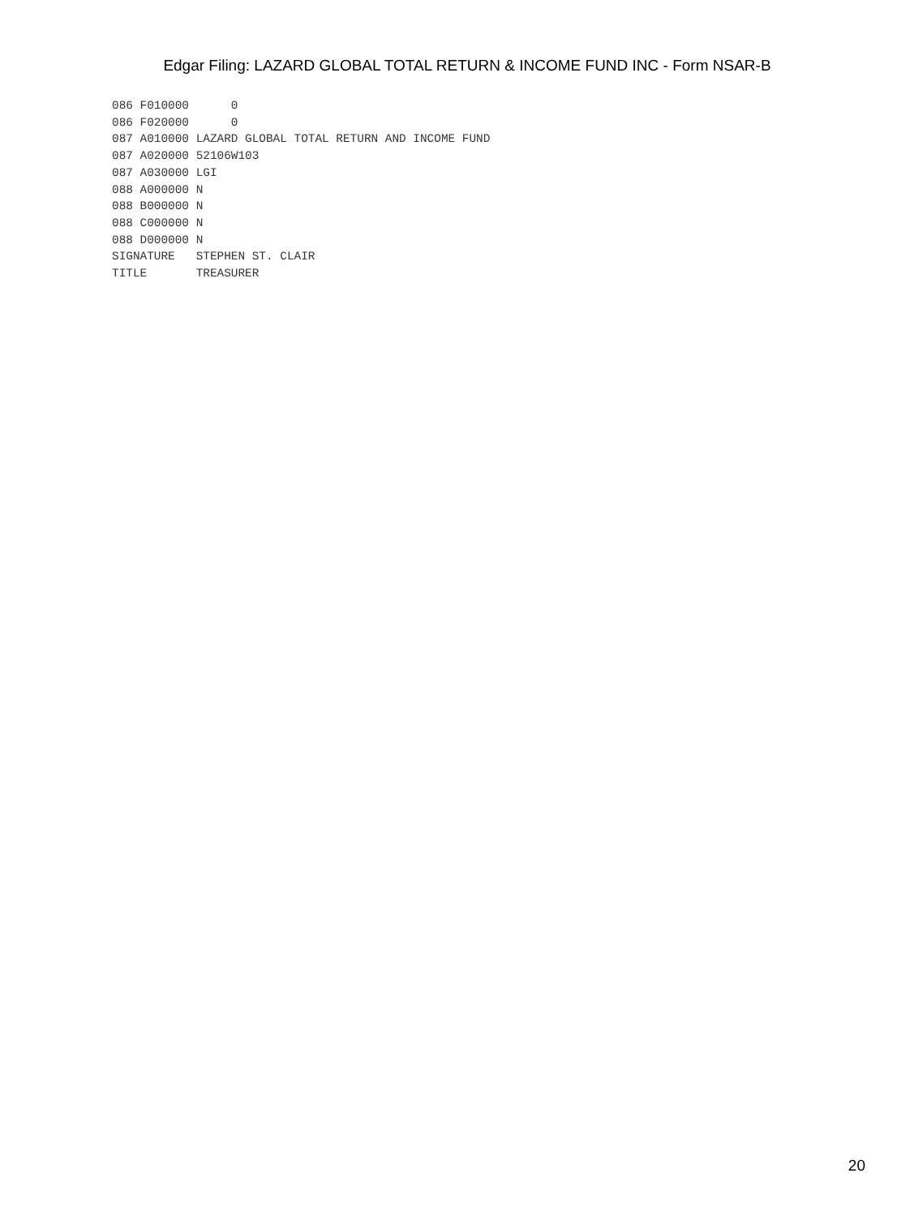Edgar Filing: LAZARD GLOBAL TOTAL RETURN & INCOME FUND INC - Form NSAR-B
086 F010000      0
086 F020000      0
087 A010000 LAZARD GLOBAL TOTAL RETURN AND INCOME FUND
087 A020000 52106W103
087 A030000 LGI
088 A000000 N
088 B000000 N
088 C000000 N
088 D000000 N
SIGNATURE   STEPHEN ST. CLAIR
TITLE       TREASURER
20